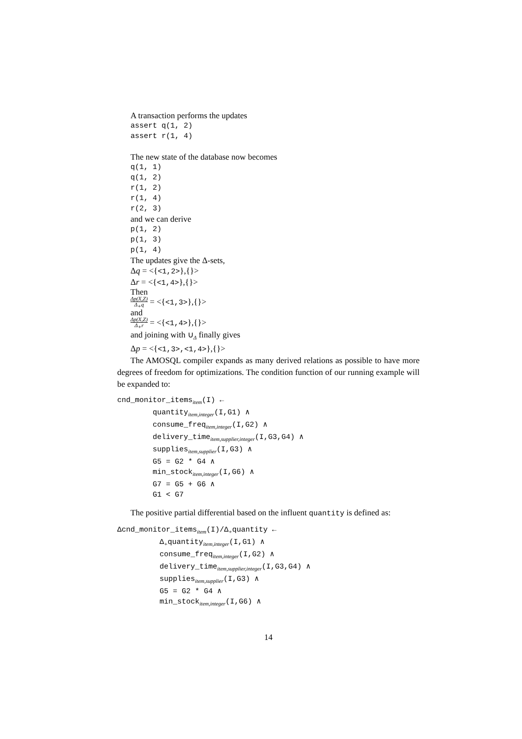A transaction performs the updates
assert q(1, 2)
assert r(1, 4)
The new state of the database now becomes
q(1, 1)
q(1, 2)
r(1, 2)
r(1, 4)
r(2, 3)
and we can derive
p(1, 2)
p(1, 3)
p(1, 4)
The updates give the Δ-sets,
Δq = <{<1,2>},{}>
Δr = <{<1,4>},{}>
Then
Δp(X,Z) Δ<sub>+</sub>q = <{<1,3>},{}>
and
Δp(X,Z) Δ<sub>+</sub>r = <{<1,4>},{}>
and joining with ∪<sub>Δ</sub> finally gives
Δp = <{<1,3>,<1,4>},{}>
The AMOSQL compiler expands as many derived relations as possible to have more degrees of freedom for optimizations. The condition function of our running example will be expanded to:
cnd_monitor_items<sub>item</sub>(I) ←
quantity<sub>item,integer</sub>(I,G1) ∧
consume_freq<sub>item,integer</sub>(I,G2) ∧
delivery_time<sub>item,supplier,integer</sub>(I,G3,G4) ∧
supplies<sub>item,supplier</sub>(I,G3) ∧
G5 = G2 * G4 ∧
min_stock<sub>item,integer</sub>(I,G6) ∧
G7 = G5 + G6 ∧
G1 < G7
The positive partial differential based on the influent quantity is defined as:
Δcnd_monitor_items<sub>item</sub>(I)/Δ<sub>+</sub>quantity ←
Δ<sub>+</sub>quantity<sub>item,integer</sub>(I,G1) ∧
consume_freq<sub>item,integer</sub>(I,G2) ∧
delivery_time<sub>item,supplier,integer</sub>(I,G3,G4) ∧
supplies<sub>item,supplier</sub>(I,G3) ∧
G5 = G2 * G4 ∧
min_stock<sub>item,integer</sub>(I,G6) ∧
14